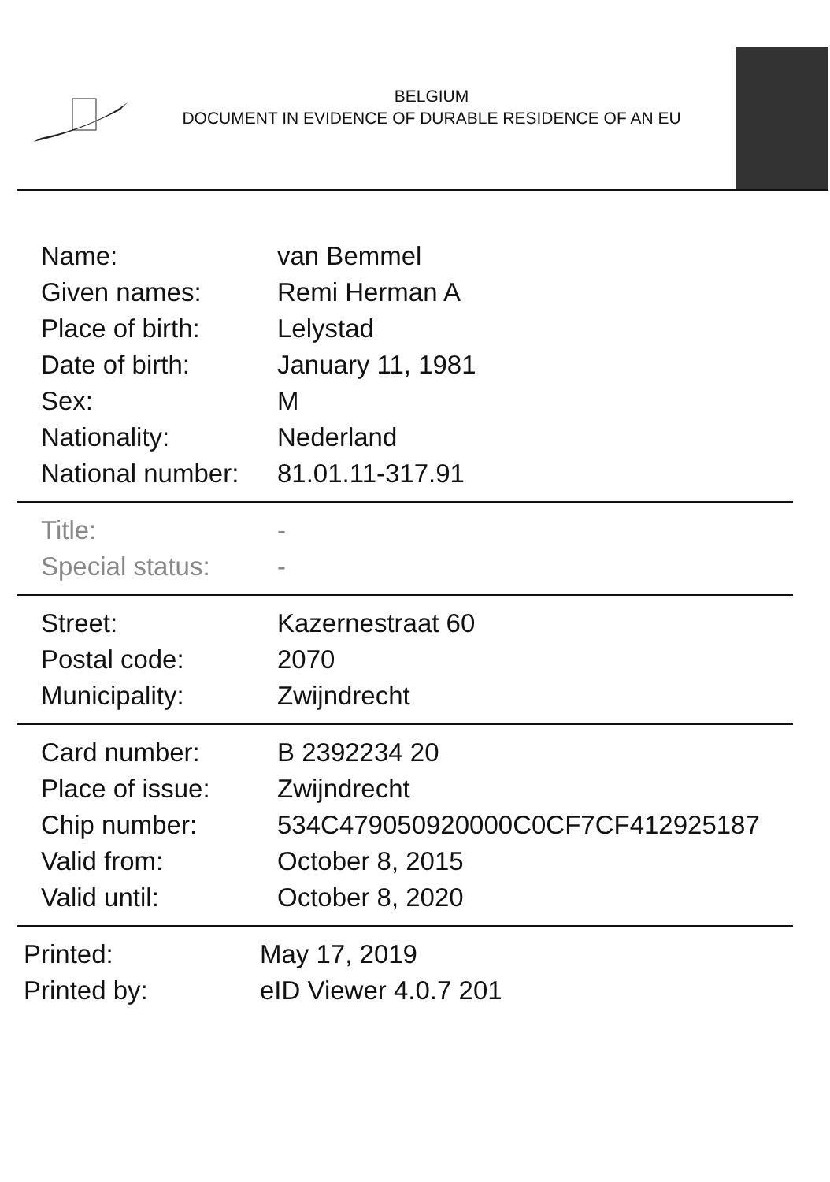BELGIUM
DOCUMENT IN EVIDENCE OF DURABLE RESIDENCE OF AN EU
| Name: | van Bemmel |
| Given names: | Remi Herman A |
| Place of birth: | Lelystad |
| Date of birth: | January 11, 1981 |
| Sex: | M |
| Nationality: | Nederland |
| National number: | 81.01.11-317.91 |
| Title: | - |
| Special status: | - |
| Street: | Kazernestraat 60 |
| Postal code: | 2070 |
| Municipality: | Zwijndrecht |
| Card number: | B 2392234 20 |
| Place of issue: | Zwijndrecht |
| Chip number: | 534C479050920000C0CF7CF412925187 |
| Valid from: | October 8, 2015 |
| Valid until: | October 8, 2020 |
| Printed: | May 17, 2019 |
| Printed by: | eID Viewer 4.0.7 201 |